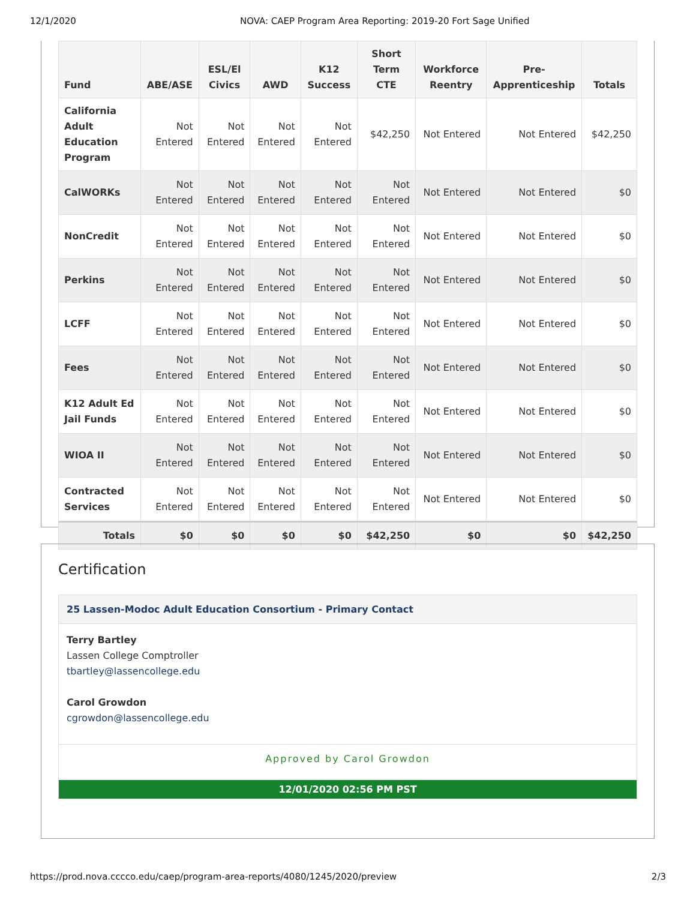12/1/2020 NOVA: CAEP Program Area Reporting: 2019-20 Fort Sage Unified
| Fund | ABE/ASE | ESL/El Civics | AWD | K12 Success | Short Term CTE | Workforce Reentry | Pre-Apprenticeship | Totals |
| --- | --- | --- | --- | --- | --- | --- | --- | --- |
| California Adult Education Program | Not Entered | Not Entered | Not Entered | Not Entered | $42,250 | Not Entered | Not Entered | $42,250 |
| CalWORKs | Not Entered | Not Entered | Not Entered | Not Entered | Not Entered | Not Entered | Not Entered | $0 |
| NonCredit | Not Entered | Not Entered | Not Entered | Not Entered | Not Entered | Not Entered | Not Entered | $0 |
| Perkins | Not Entered | Not Entered | Not Entered | Not Entered | Not Entered | Not Entered | Not Entered | $0 |
| LCFF | Not Entered | Not Entered | Not Entered | Not Entered | Not Entered | Not Entered | Not Entered | $0 |
| Fees | Not Entered | Not Entered | Not Entered | Not Entered | Not Entered | Not Entered | Not Entered | $0 |
| K12 Adult Ed Jail Funds | Not Entered | Not Entered | Not Entered | Not Entered | Not Entered | Not Entered | Not Entered | $0 |
| WIOA II | Not Entered | Not Entered | Not Entered | Not Entered | Not Entered | Not Entered | Not Entered | $0 |
| Contracted Services | Not Entered | Not Entered | Not Entered | Not Entered | Not Entered | Not Entered | Not Entered | $0 |
| Totals | $0 | $0 | $0 | $0 | $42,250 | $0 | $0 | $42,250 |
Certification
25 Lassen-Modoc Adult Education Consortium - Primary Contact
Terry Bartley
Lassen College Comptroller
tbartley@lassencollege.edu
Carol Growdon
cgrowdon@lassencollege.edu
Approved by Carol Growdon
12/01/2020 02:56 PM PST
https://prod.nova.cccco.edu/caep/program-area-reports/4080/1245/2020/preview 2/3